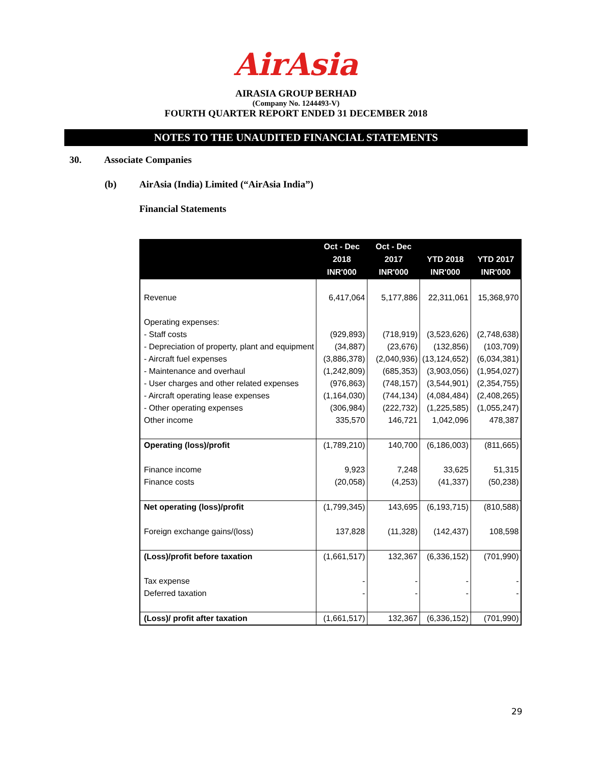AirAsia
AIRASIA GROUP BERHAD
(Company No. 1244493-V)
FOURTH QUARTER REPORT ENDED 31 DECEMBER 2018
NOTES TO THE UNAUDITED FINANCIAL STATEMENTS
30. Associate Companies
(b) AirAsia (India) Limited (“AirAsia India”)
Financial Statements
| | Oct - Dec 2018 INR'000 | Oct - Dec 2017 INR'000 | YTD 2018 INR'000 | YTD 2017 INR'000 |
| --- | --- | --- | --- | --- |
| Revenue | 6,417,064 | 5,177,886 | 22,311,061 | 15,368,970 |
| Operating expenses: | | | | |
| - Staff costs | (929,893) | (718,919) | (3,523,626) | (2,748,638) |
| - Depreciation of property, plant and equipment | (34,887) | (23,676) | (132,856) | (103,709) |
| - Aircraft fuel expenses | (3,886,378) | (2,040,936) | (13,124,652) | (6,034,381) |
| - Maintenance and overhaul | (1,242,809) | (685,353) | (3,903,056) | (1,954,027) |
| - User charges and other related expenses | (976,863) | (748,157) | (3,544,901) | (2,354,755) |
| - Aircraft operating lease expenses | (1,164,030) | (744,134) | (4,084,484) | (2,408,265) |
| - Other operating expenses | (306,984) | (222,732) | (1,225,585) | (1,055,247) |
| Other income | 335,570 | 146,721 | 1,042,096 | 478,387 |
| Operating (loss)/profit | (1,789,210) | 140,700 | (6,186,003) | (811,665) |
| Finance income | 9,923 | 7,248 | 33,625 | 51,315 |
| Finance costs | (20,058) | (4,253) | (41,337) | (50,238) |
| Net operating (loss)/profit | (1,799,345) | 143,695 | (6,193,715) | (810,588) |
| Foreign exchange gains/(loss) | 137,828 | (11,328) | (142,437) | 108,598 |
| (Loss)/profit before taxation | (1,661,517) | 132,367 | (6,336,152) | (701,990) |
| Tax expense | - | - | - | - |
| Deferred taxation | - | - | - | - |
| (Loss)/ profit after taxation | (1,661,517) | 132,367 | (6,336,152) | (701,990) |
29